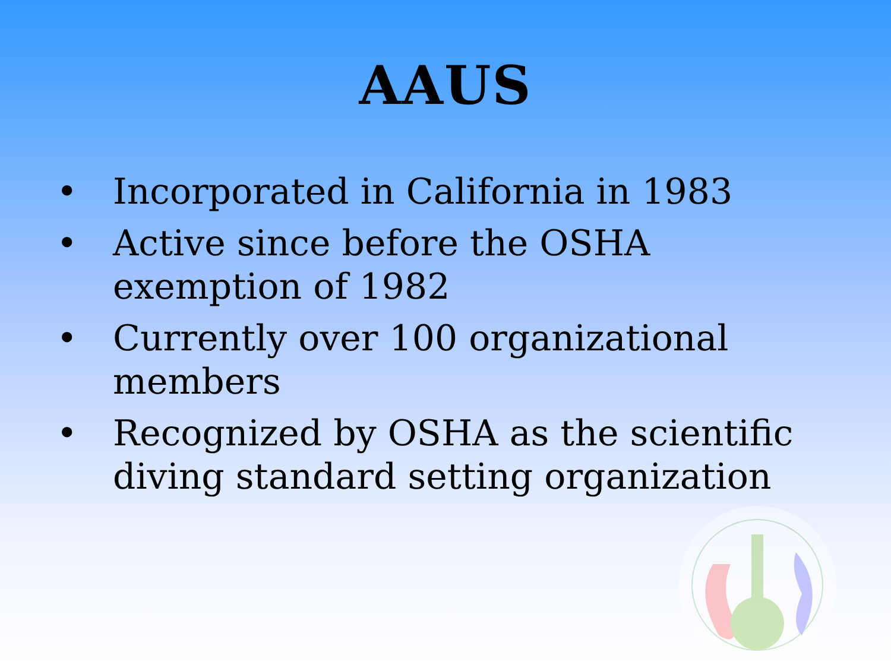AAUS
• Incorporated in California in 1983
• Active since before the OSHA exemption of 1982
• Currently over 100 organizational members
• Recognized by OSHA as the scientific diving standard setting organization